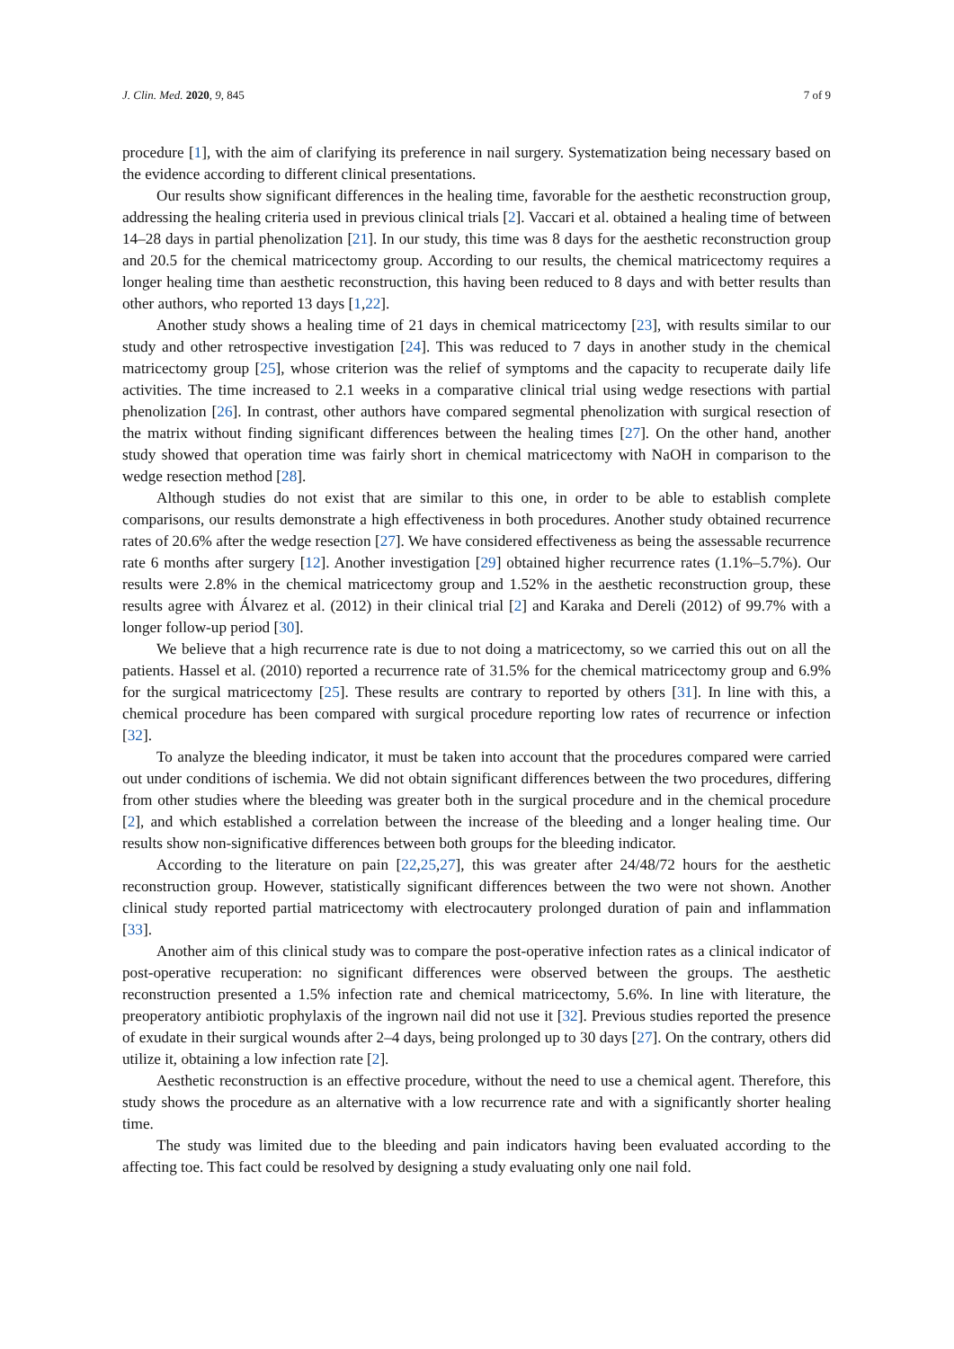J. Clin. Med. 2020, 9, 845 7 of 9
procedure [1], with the aim of clarifying its preference in nail surgery. Systematization being necessary based on the evidence according to different clinical presentations.
Our results show significant differences in the healing time, favorable for the aesthetic reconstruction group, addressing the healing criteria used in previous clinical trials [2]. Vaccari et al. obtained a healing time of between 14–28 days in partial phenolization [21]. In our study, this time was 8 days for the aesthetic reconstruction group and 20.5 for the chemical matricectomy group. According to our results, the chemical matricectomy requires a longer healing time than aesthetic reconstruction, this having been reduced to 8 days and with better results than other authors, who reported 13 days [1,22].
Another study shows a healing time of 21 days in chemical matricectomy [23], with results similar to our study and other retrospective investigation [24]. This was reduced to 7 days in another study in the chemical matricectomy group [25], whose criterion was the relief of symptoms and the capacity to recuperate daily life activities. The time increased to 2.1 weeks in a comparative clinical trial using wedge resections with partial phenolization [26]. In contrast, other authors have compared segmental phenolization with surgical resection of the matrix without finding significant differences between the healing times [27]. On the other hand, another study showed that operation time was fairly short in chemical matricectomy with NaOH in comparison to the wedge resection method [28].
Although studies do not exist that are similar to this one, in order to be able to establish complete comparisons, our results demonstrate a high effectiveness in both procedures. Another study obtained recurrence rates of 20.6% after the wedge resection [27]. We have considered effectiveness as being the assessable recurrence rate 6 months after surgery [12]. Another investigation [29] obtained higher recurrence rates (1.1%–5.7%). Our results were 2.8% in the chemical matricectomy group and 1.52% in the aesthetic reconstruction group, these results agree with Álvarez et al. (2012) in their clinical trial [2] and Karaka and Dereli (2012) of 99.7% with a longer follow-up period [30].
We believe that a high recurrence rate is due to not doing a matricectomy, so we carried this out on all the patients. Hassel et al. (2010) reported a recurrence rate of 31.5% for the chemical matricectomy group and 6.9% for the surgical matricectomy [25]. These results are contrary to reported by others [31]. In line with this, a chemical procedure has been compared with surgical procedure reporting low rates of recurrence or infection [32].
To analyze the bleeding indicator, it must be taken into account that the procedures compared were carried out under conditions of ischemia. We did not obtain significant differences between the two procedures, differing from other studies where the bleeding was greater both in the surgical procedure and in the chemical procedure [2], and which established a correlation between the increase of the bleeding and a longer healing time. Our results show non-significative differences between both groups for the bleeding indicator.
According to the literature on pain [22,25,27], this was greater after 24/48/72 hours for the aesthetic reconstruction group. However, statistically significant differences between the two were not shown. Another clinical study reported partial matricectomy with electrocautery prolonged duration of pain and inflammation [33].
Another aim of this clinical study was to compare the post-operative infection rates as a clinical indicator of post-operative recuperation: no significant differences were observed between the groups. The aesthetic reconstruction presented a 1.5% infection rate and chemical matricectomy, 5.6%. In line with literature, the preoperatory antibiotic prophylaxis of the ingrown nail did not use it [32]. Previous studies reported the presence of exudate in their surgical wounds after 2–4 days, being prolonged up to 30 days [27]. On the contrary, others did utilize it, obtaining a low infection rate [2].
Aesthetic reconstruction is an effective procedure, without the need to use a chemical agent. Therefore, this study shows the procedure as an alternative with a low recurrence rate and with a significantly shorter healing time.
The study was limited due to the bleeding and pain indicators having been evaluated according to the affecting toe. This fact could be resolved by designing a study evaluating only one nail fold.